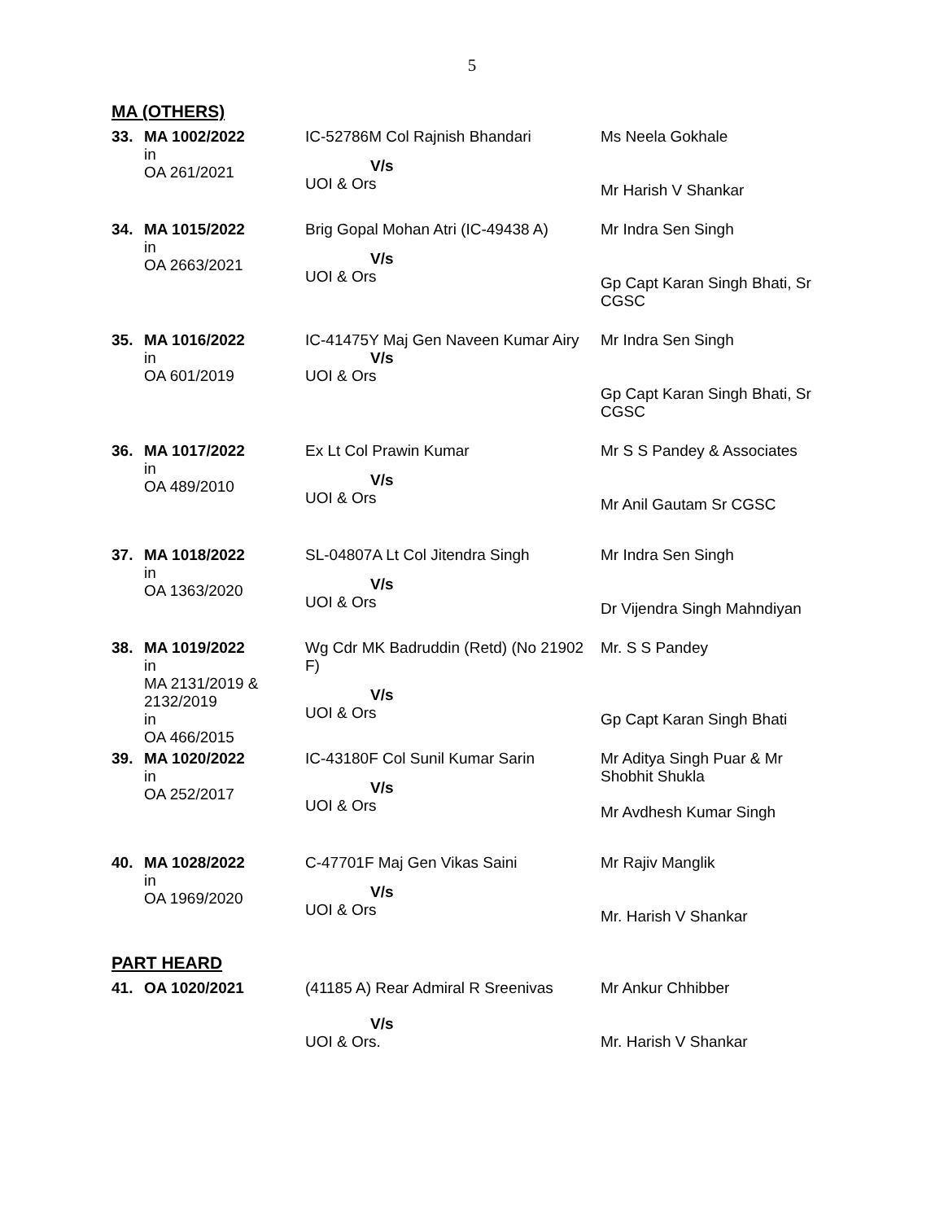5
MA (OTHERS)
| 33. | MA 1002/2022 in OA 261/2021 | IC-52786M Col Rajnish Bhandari V/s UOI & Ors | Ms Neela Gokhale Mr Harish V Shankar |
| 34. | MA 1015/2022 in OA 2663/2021 | Brig Gopal Mohan Atri (IC-49438 A) V/s UOI & Ors | Mr Indra Sen Singh Gp Capt Karan Singh Bhati, Sr CGSC |
| 35. | MA 1016/2022 in OA 601/2019 | IC-41475Y Maj Gen Naveen Kumar Airy V/s UOI & Ors | Mr Indra Sen Singh Gp Capt Karan Singh Bhati, Sr CGSC |
| 36. | MA 1017/2022 in OA 489/2010 | Ex Lt Col Prawin Kumar V/s UOI & Ors | Mr S S Pandey & Associates Mr Anil Gautam Sr CGSC |
| 37. | MA 1018/2022 in OA 1363/2020 | SL-04807A Lt Col Jitendra Singh V/s UOI & Ors | Mr Indra Sen Singh Dr Vijendra Singh Mahndiyan |
| 38. | MA 1019/2022 in MA 2131/2019 & 2132/2019 in OA 466/2015 | Wg Cdr MK Badruddin (Retd) (No 21902 F) V/s UOI & Ors | Mr. S S Pandey Gp Capt Karan Singh Bhati |
| 39. | MA 1020/2022 in OA 252/2017 | IC-43180F Col Sunil Kumar Sarin V/s UOI & Ors | Mr Aditya Singh Puar & Mr Shobhit Shukla Mr Avdhesh Kumar Singh |
| 40. | MA 1028/2022 in OA 1969/2020 | C-47701F Maj Gen Vikas Saini V/s UOI & Ors | Mr Rajiv Manglik Mr. Harish V Shankar |
PART HEARD
| 41. | OA 1020/2021 | (41185 A) Rear Admiral R Sreenivas V/s UOI & Ors. | Mr Ankur Chhibber Mr. Harish V Shankar |